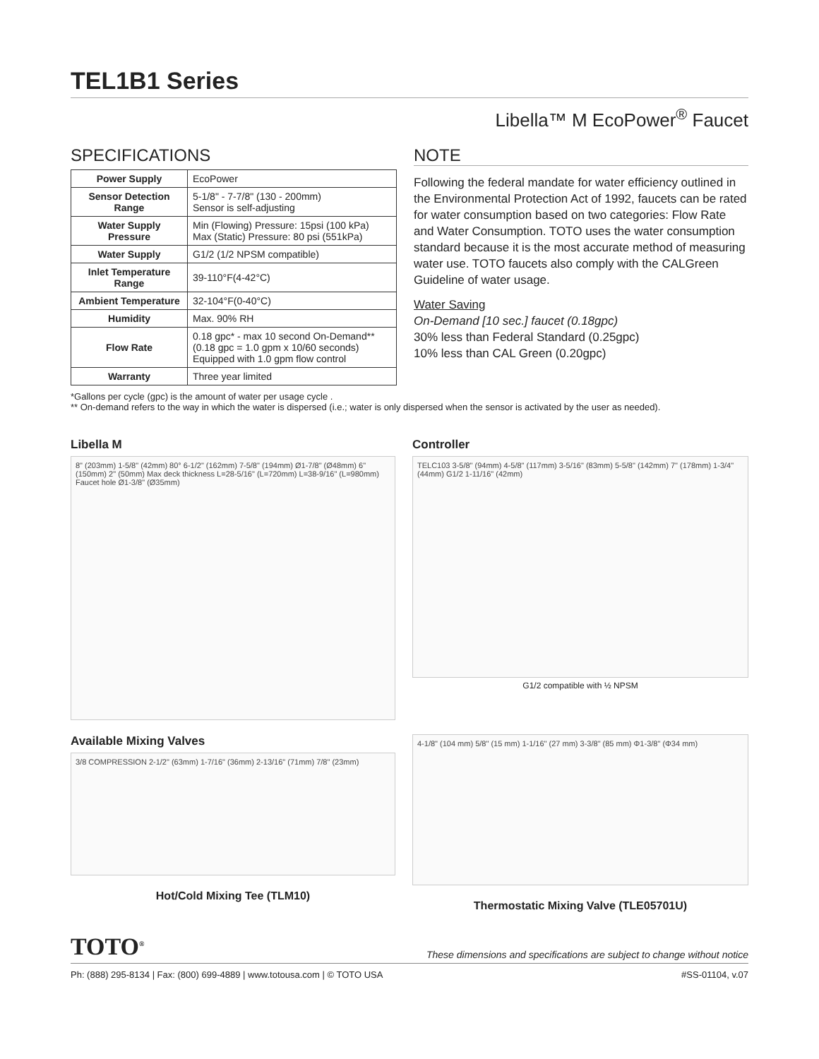TEL1B1 Series
Libella™ M EcoPower<sup>®</sup> Faucet
SPECIFICATIONS
| Power Supply | EcoPower |
| Sensor Detection Range | 5-1/8" - 7-7/8" (130 - 200mm) Sensor is self-adjusting |
| Water Supply Pressure | Min (Flowing) Pressure: 15psi (100 kPa) Max (Static) Pressure: 80 psi (551kPa) |
| Water Supply | G1/2 (1/2 NPSM compatible) |
| Inlet Temperature Range | 39-110°F(4-42°C) |
| Ambient Temperature | 32-104°F(0-40°C) |
| Humidity | Max. 90% RH |
| Flow Rate | 0.18 gpc* - max 10 second On-Demand** (0.18 gpc = 1.0 gpm x 10/60 seconds) Equipped with 1.0 gpm flow control |
| Warranty | Three year limited |
NOTE
Following the federal mandate for water efficiency outlined in the Environmental Protection Act of 1992, faucets can be rated for water consumption based on two categories: Flow Rate and Water Consumption. TOTO uses the water consumption standard because it is the most accurate method of measuring water use. TOTO faucets also comply with the CALGreen Guideline of water usage.
Water Saving
On-Demand [10 sec.] faucet (0.18gpc)
30% less than Federal Standard (0.25gpc)
10% less than CAL Green (0.20gpc)
*Gallons per cycle (gpc) is the amount of water per usage cycle .
** On-demand refers to the way in which the water is dispersed (i.e.; water is only dispersed when the sensor is activated by the user as needed).
Libella M
8" (203mm) 1-5/8" (42mm) 80° 6-1/2" (162mm) 7-5/8" (194mm) Ø1-7/8" (Ø48mm) 6" (150mm) 2" (50mm) Max deck thickness L=28-5/16" (L=720mm) L=38-9/16" (L=980mm) Faucet hole Ø1-3/8" (Ø35mm)
Controller
TELC103 3-5/8" (94mm) 4-5/8" (117mm) 3-5/16" (83mm) 5-5/8" (142mm) 7" (178mm) 1-3/4" (44mm) G1/2 1-11/16" (42mm)
G1/2 compatible with ½ NPSM
Available Mixing Valves
3/8 COMPRESSION 2-1/2" (63mm) 1-7/16" (36mm) 2-13/16" (71mm) 7/8" (23mm)
Hot/Cold Mixing Tee (TLM10)
4-1/8" (104 mm) 5/8" (15 mm) 1-1/16" (27 mm) 3-3/8" (85 mm) Φ1-3/8" (Φ34 mm)
Thermostatic Mixing Valve (TLE05701U)
TOTO<sup>®</sup>
These dimensions and specifications are subject to change without notice
Ph: (888) 295-8134 | Fax: (800) 699-4889 | www.totousa.com | © TOTO USA #SS-01104, v.07